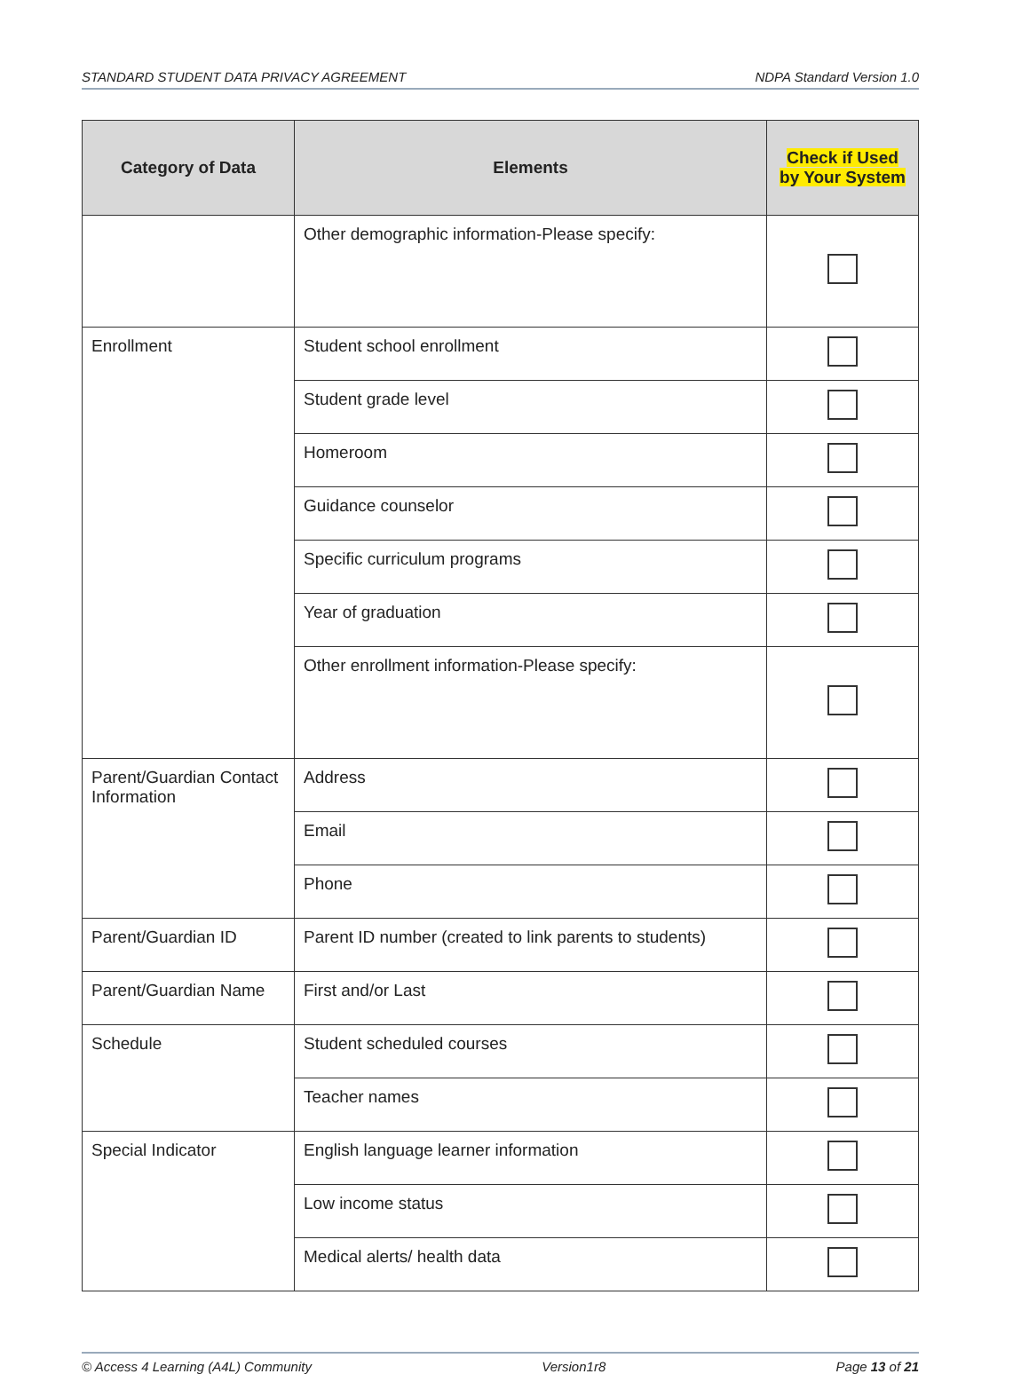STANDARD STUDENT DATA PRIVACY AGREEMENT NDPA Standard Version 1.0
| Category of Data | Elements | Check if Used by Your System |
| --- | --- | --- |
| | Other demographic information-Please specify: | |
| Enrollment | Student school enrollment | |
| | Student grade level | |
| | Homeroom | |
| | Guidance counselor | |
| | Specific curriculum programs | |
| | Year of graduation | |
| | Other enrollment information-Please specify: | |
| Parent/Guardian Contact Information | Address | |
| | Email | |
| | Phone | |
| Parent/Guardian ID | Parent ID number (created to link parents to students) | |
| Parent/Guardian Name | First and/or Last | |
| Schedule | Student scheduled courses | |
| | Teacher names | |
| Special Indicator | English language learner information | |
| | Low income status | |
| | Medical alerts/ health data | |
© Access 4 Learning (A4L) Community Version1r8 Page 13 of 21